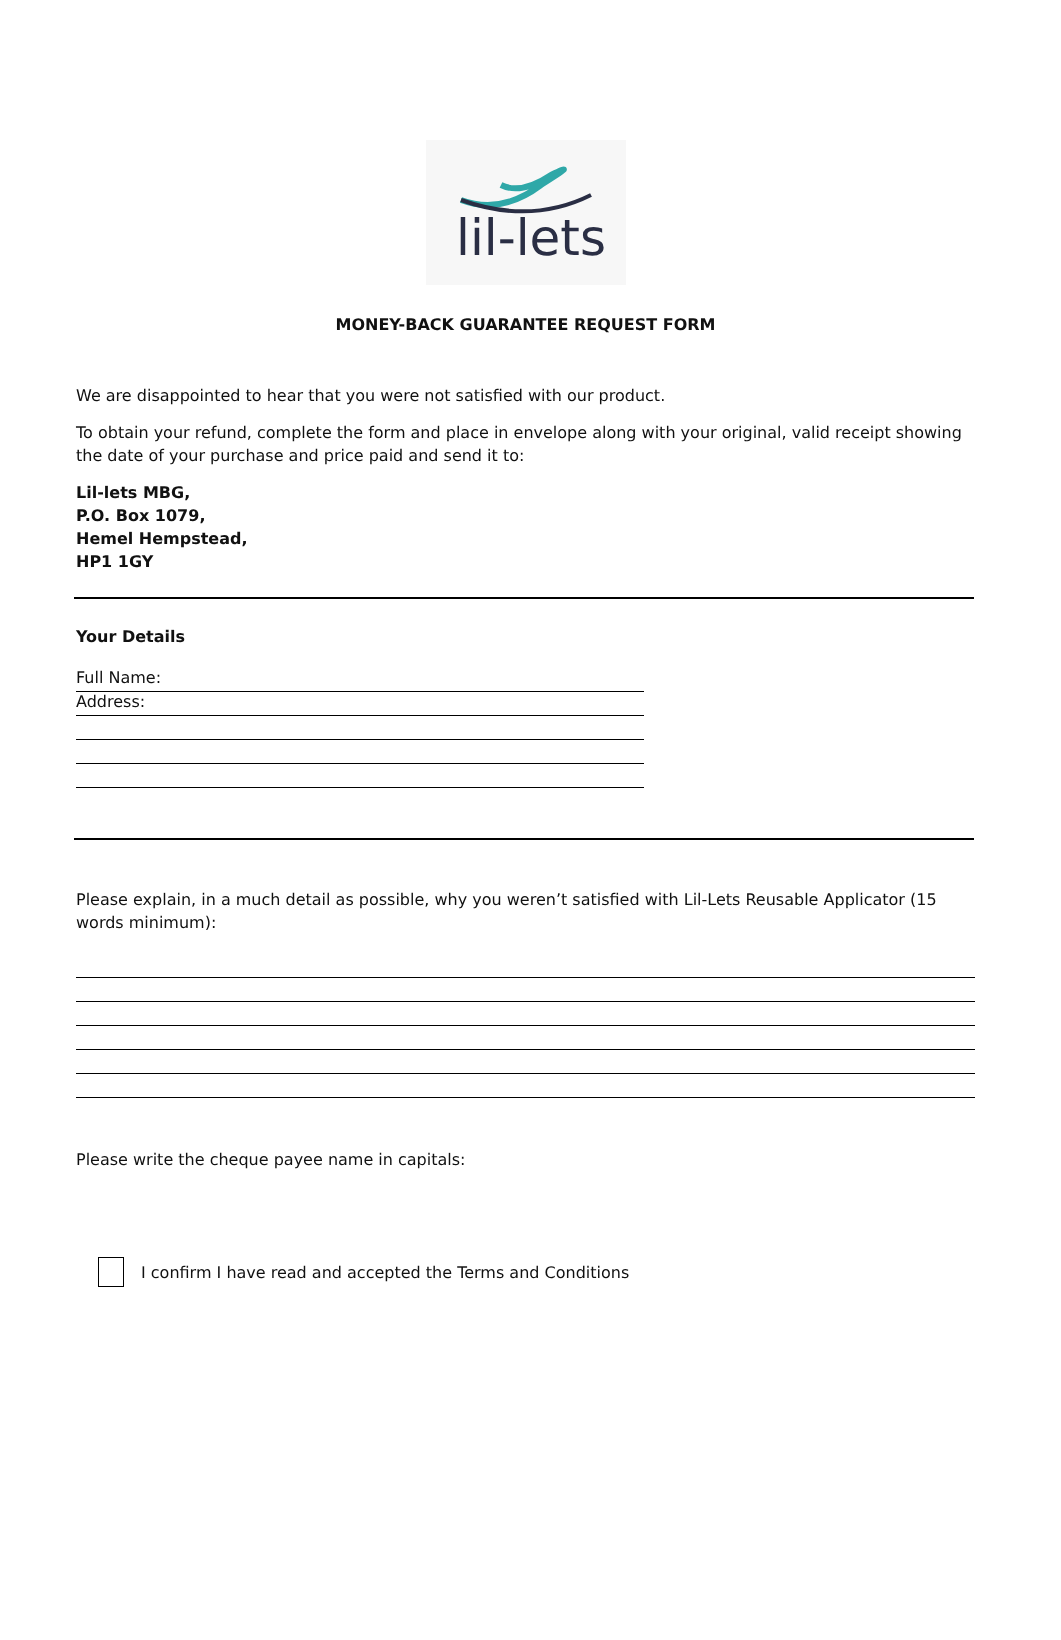lil-lets
MONEY-BACK GUARANTEE REQUEST FORM
We are disappointed to hear that you were not satisfied with our product.
To obtain your refund, complete the form and place in envelope along with your original, valid receipt showing the date of your purchase and price paid and send it to:
Lil-lets MBG,
P.O. Box 1079,
Hemel Hempstead,
HP1 1GY
Your Details
Full Name:
Address:
Please explain, in a much detail as possible, why you weren’t satisfied with Lil-Lets Reusable Applicator (15 words minimum):
Please write the cheque payee name in capitals:
I confirm I have read and accepted the Terms and Conditions